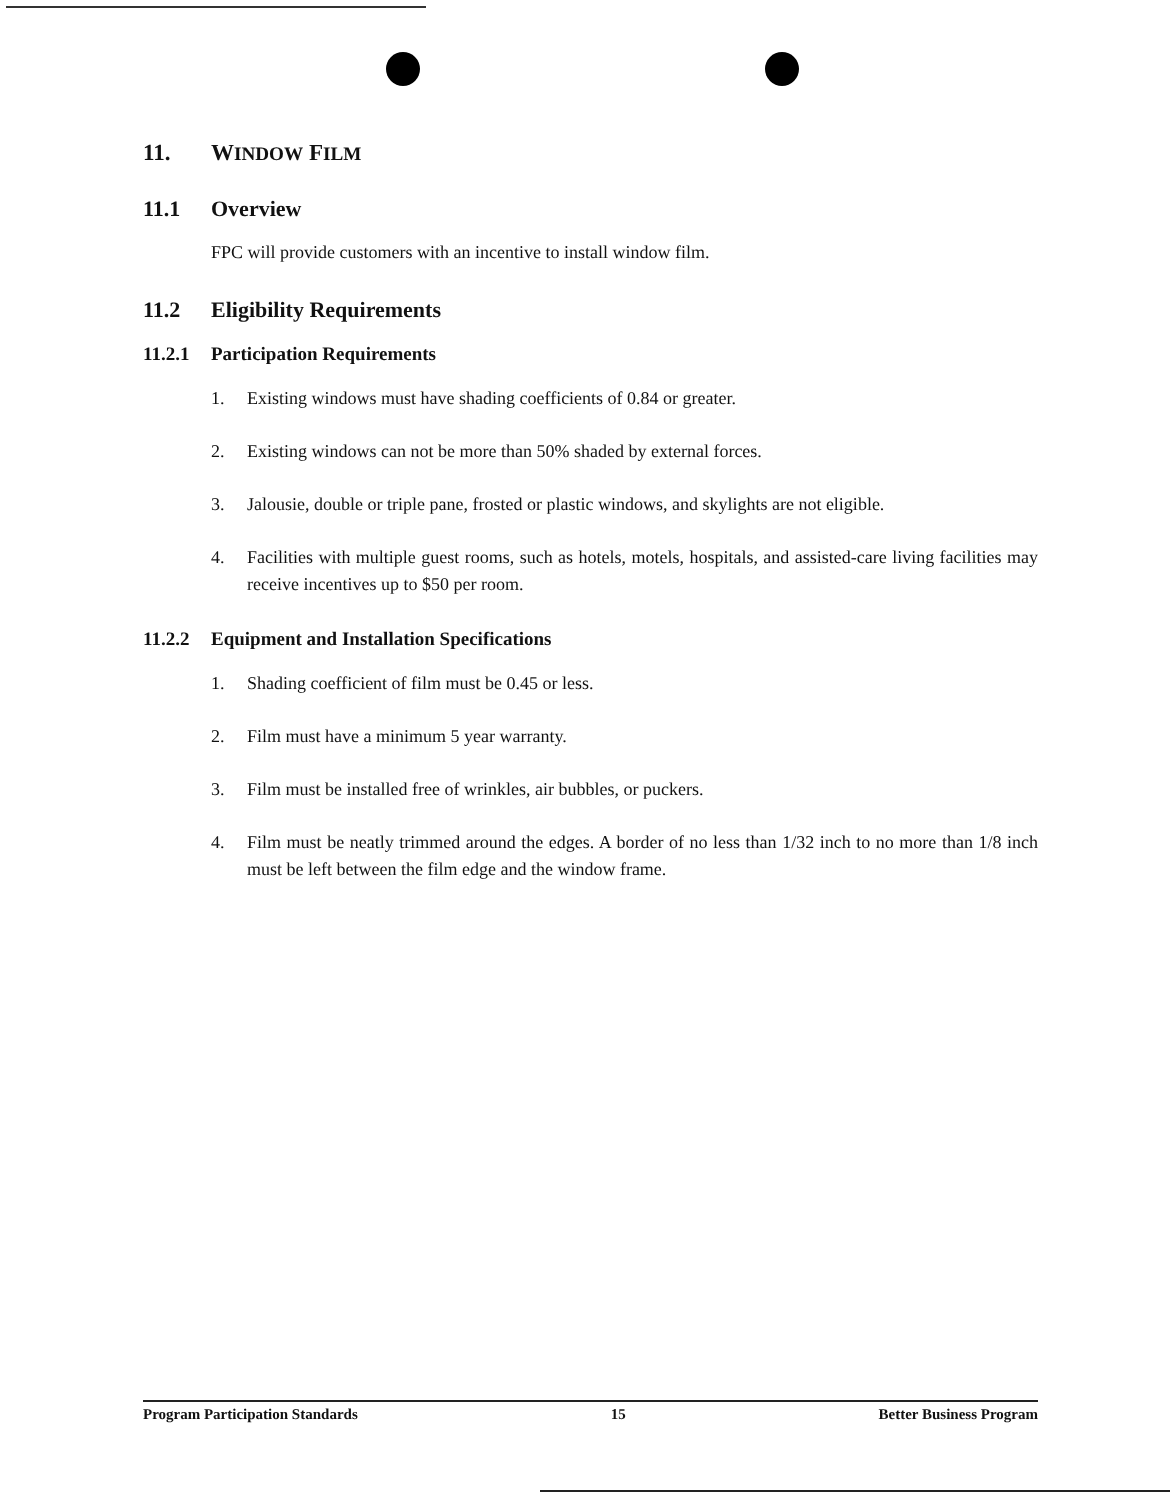11. WINDOW FILM
11.1 Overview
FPC will provide customers with an incentive to install window film.
11.2 Eligibility Requirements
11.2.1 Participation Requirements
1. Existing windows must have shading coefficients of 0.84 or greater.
2. Existing windows can not be more than 50% shaded by external forces.
3. Jalousie, double or triple pane, frosted or plastic windows, and skylights are not eligible.
4. Facilities with multiple guest rooms, such as hotels, motels, hospitals, and assisted-care living facilities may receive incentives up to $50 per room.
11.2.2 Equipment and Installation Specifications
1. Shading coefficient of film must be 0.45 or less.
2. Film must have a minimum 5 year warranty.
3. Film must be installed free of wrinkles, air bubbles, or puckers.
4. Film must be neatly trimmed around the edges. A border of no less than 1/32 inch to no more than 1/8 inch must be left between the film edge and the window frame.
Program Participation Standards 15 Better Business Program